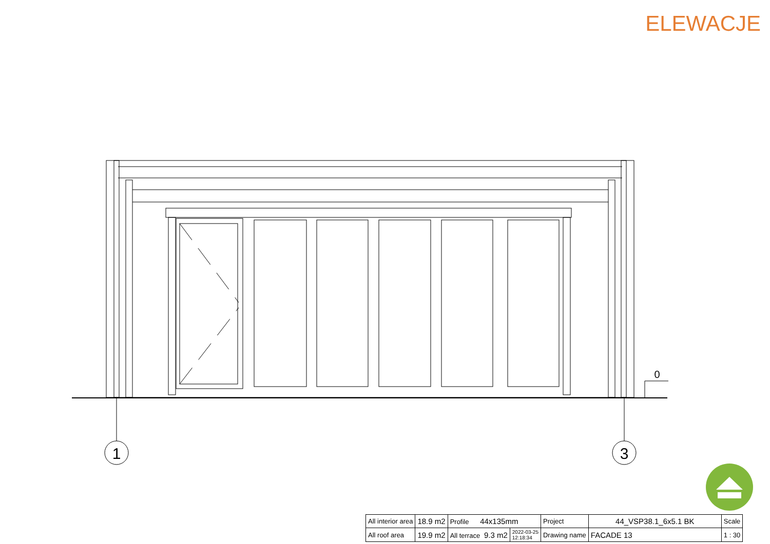ELEWACJE
1
3
0
| All interior area | 18.9 m2 | Profile 44x135mm | | Project | 44_VSP38.1_6x5.1 BK | Scale |
| All roof area | 19.9 m2 | All terrace 9.3 m2 | 2022-03-25 12:18:34 | Drawing name | FACADE 13 | 1 : 30 |